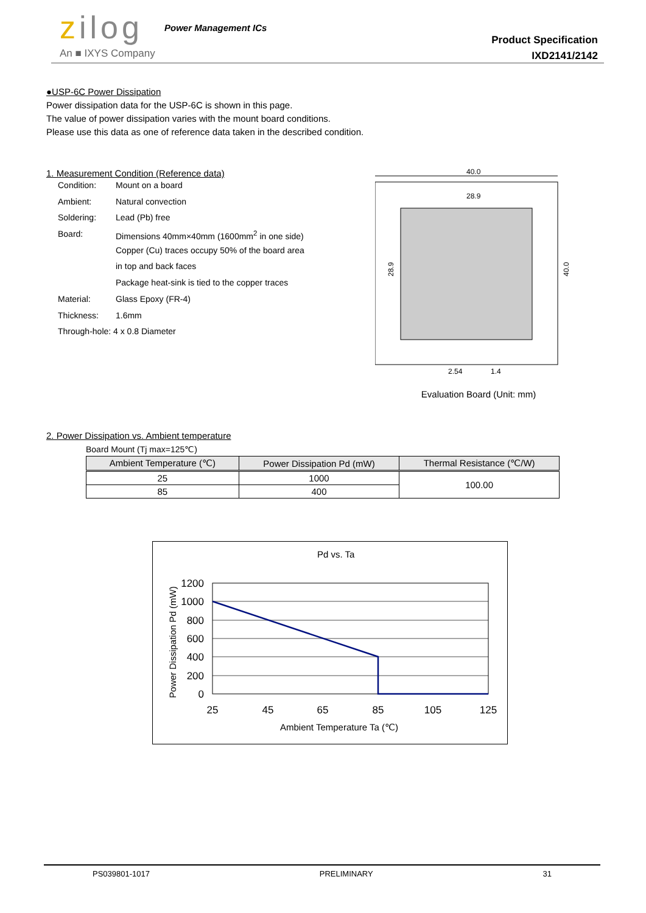zilog Power Management ICs
An ■ IXYS Company
Product Specification
IXD2141/2142
●USP-6C Power Dissipation
Power dissipation data for the USP-6C is shown in this page.
The value of power dissipation varies with the mount board conditions.
Please use this data as one of reference data taken in the described condition.
1. Measurement Condition (Reference data)
| Condition: | Mount on a board |
| Ambient: | Natural convection |
| Soldering: | Lead (Pb) free |
| Board: | Dimensions 40mm×40mm (1600mm<sup>2</sup> in one side) |
| | Copper (Cu) traces occupy 50% of the board area |
| | in top and back faces |
| | Package heat-sink is tied to the copper traces |
| Material: | Glass Epoxy (FR-4) |
| Thickness: | 1.6mm |
| Through-hole: 4 x 0.8 Diameter | |
40.0
28.9
28.9
40.0
2.54
1.4
Evaluation Board (Unit: mm)
2. Power Dissipation vs. Ambient temperature
Board Mount (Tj max=125℃)
| Ambient Temperature (℃) | Power Dissipation Pd (mW) | Thermal Resistance (℃/W) |
| --- | --- | --- |
| 25 | 1000 | 100.00 |
| 85 | 400 | |
Pd vs. Ta
1200
1000
800
600
400
200
0
25
45
65
85
105
125
Ambient Temperature Ta (℃)
Power Dissipation Pd (mW)
PS039801-1017 PRELIMINARY 31